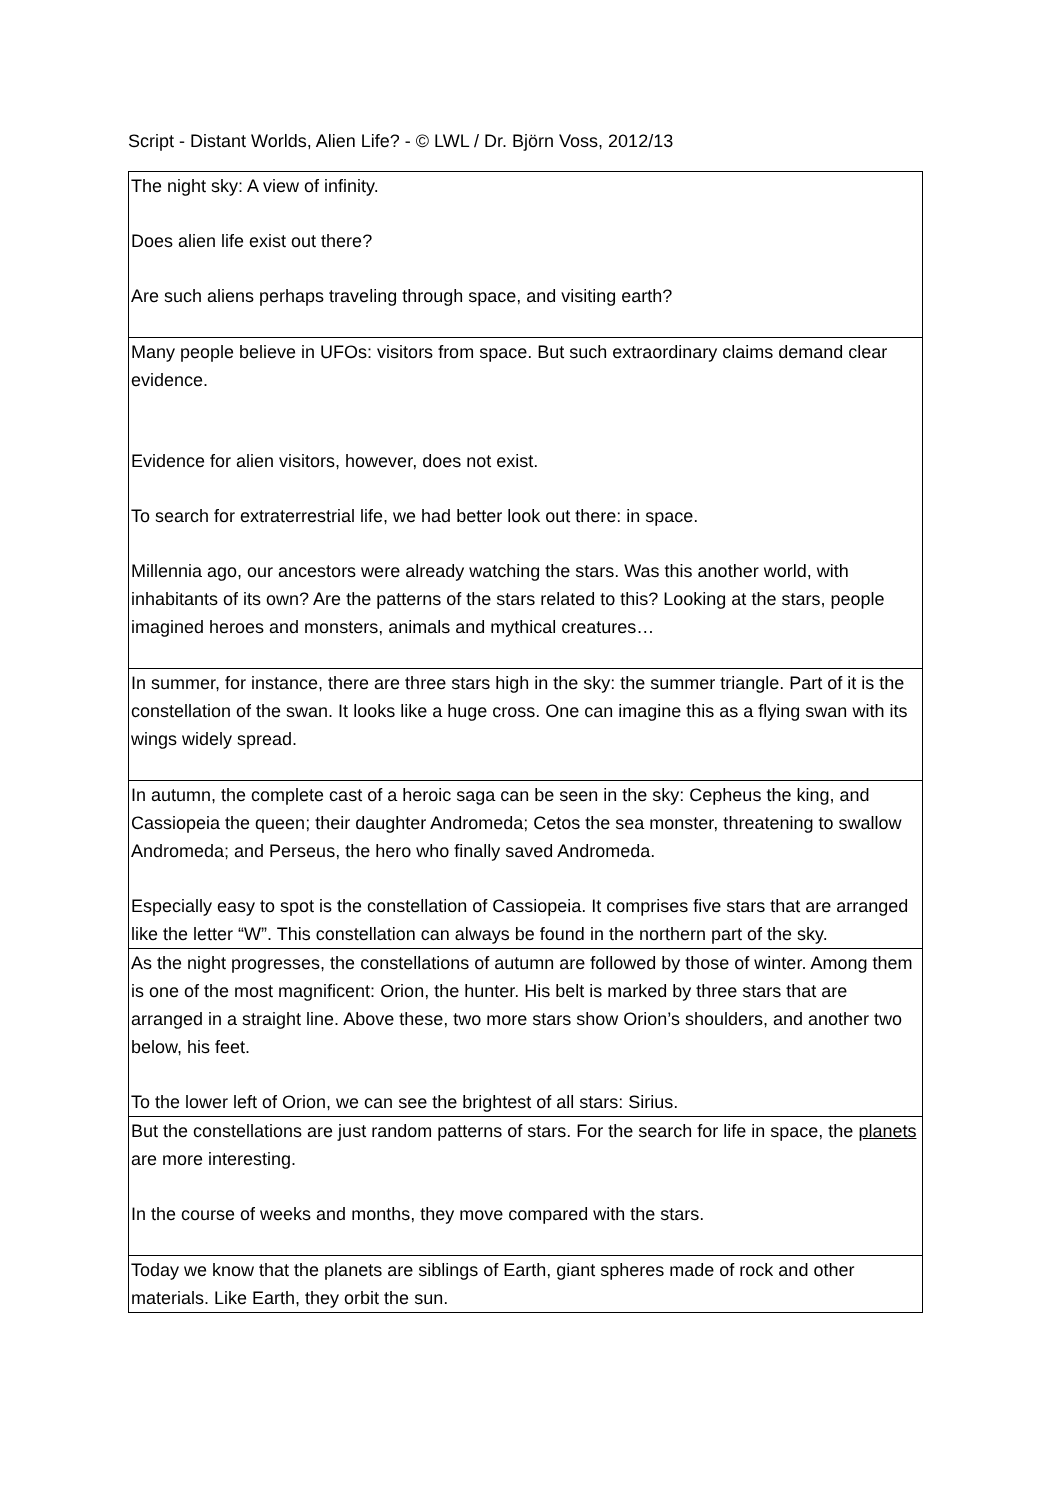Script - Distant Worlds, Alien Life? - © LWL / Dr. Björn Voss, 2012/13
| The night sky: A view of infinity. Does alien life exist out there? Are such aliens perhaps traveling through space, and visiting earth? |
| Many people believe in UFOs: visitors from space. But such extraordinary claims demand clear evidence. Evidence for alien visitors, however, does not exist. To search for extraterrestrial life, we had better look out there: in space. Millennia ago, our ancestors were already watching the stars. Was this another world, with inhabitants of its own? Are the patterns of the stars related to this? Looking at the stars, people imagined heroes and monsters, animals and mythical creatures… |
| In summer, for instance, there are three stars high in the sky: the summer triangle. Part of it is the constellation of the swan. It looks like a huge cross. One can imagine this as a flying swan with its wings widely spread. |
| In autumn, the complete cast of a heroic saga can be seen in the sky: Cepheus the king, and Cassiopeia the queen; their daughter Andromeda; Cetos the sea monster, threatening to swallow Andromeda; and Perseus, the hero who finally saved Andromeda. Especially easy to spot is the constellation of Cassiopeia. It comprises five stars that are arranged like the letter “W”. This constellation can always be found in the northern part of the sky. |
| As the night progresses, the constellations of autumn are followed by those of winter. Among them is one of the most magnificent: Orion, the hunter. His belt is marked by three stars that are arranged in a straight line. Above these, two more stars show Orion’s shoulders, and another two below, his feet. To the lower left of Orion, we can see the brightest of all stars: Sirius. |
| But the constellations are just random patterns of stars. For the search for life in space, the planets are more interesting. In the course of weeks and months, they move compared with the stars. |
| Today we know that the planets are siblings of Earth, giant spheres made of rock and other materials. Like Earth, they orbit the sun. |